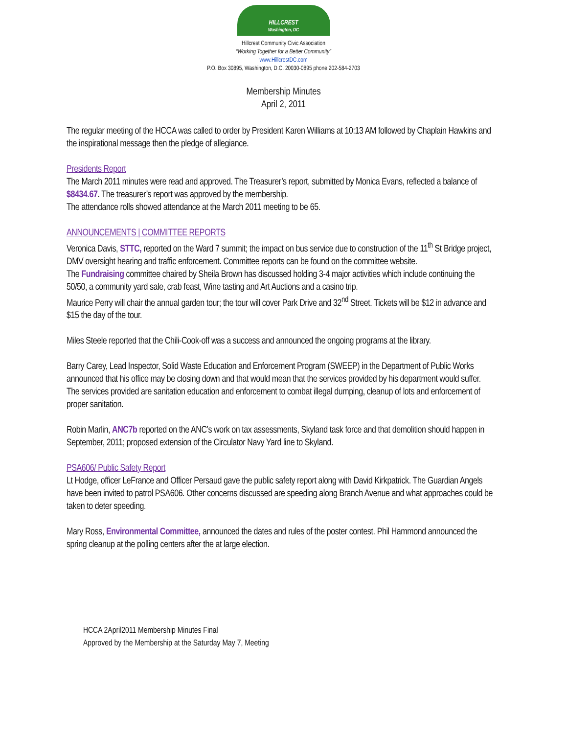HILLCREST
Washington, DC
Hillcrest Community Civic Association
“Working Together for a Better Community”
www.HillcrestDC.com
P.O. Box 30895, Washington, D.C. 20030-0895 phone 202-584-2703
Membership Minutes
April 2, 2011
The regular meeting of the HCCA was called to order by President Karen Williams at 10:13 AM followed by Chaplain Hawkins and the inspirational message then the pledge of allegiance.
Presidents Report
The March 2011 minutes were read and approved. The Treasurer’s report, submitted by Monica Evans, reflected a balance of $8434.67. The treasurer’s report was approved by the membership.
The attendance rolls showed attendance at the March 2011 meeting to be 65.
ANNOUNCEMENTS | COMMITTEE REPORTS
Veronica Davis, STTC, reported on the Ward 7 summit; the impact on bus service due to construction of the 11<sup>th</sup> St Bridge project, DMV oversight hearing and traffic enforcement. Committee reports can be found on the committee website.
The Fundraising committee chaired by Sheila Brown has discussed holding 3-4 major activities which include continuing the 50/50, a community yard sale, crab feast, Wine tasting and Art Auctions and a casino trip.
Maurice Perry will chair the annual garden tour; the tour will cover Park Drive and 32<sup>nd</sup> Street. Tickets will be $12 in advance and $15 the day of the tour.
Miles Steele reported that the Chili-Cook-off was a success and announced the ongoing programs at the library.
Barry Carey, Lead Inspector, Solid Waste Education and Enforcement Program (SWEEP) in the Department of Public Works announced that his office may be closing down and that would mean that the services provided by his department would suffer. The services provided are sanitation education and enforcement to combat illegal dumping, cleanup of lots and enforcement of proper sanitation.
Robin Marlin, ANC7b reported on the ANC’s work on tax assessments, Skyland task force and that demolition should happen in September, 2011; proposed extension of the Circulator Navy Yard line to Skyland.
PSA606/ Public Safety Report
Lt Hodge, officer LeFrance and Officer Persaud gave the public safety report along with David Kirkpatrick. The Guardian Angels have been invited to patrol PSA606. Other concerns discussed are speeding along Branch Avenue and what approaches could be taken to deter speeding.
Mary Ross, Environmental Committee, announced the dates and rules of the poster contest. Phil Hammond announced the spring cleanup at the polling centers after the at large election.
HCCA 2April2011 Membership Minutes Final
Approved by the Membership at the Saturday May 7, Meeting